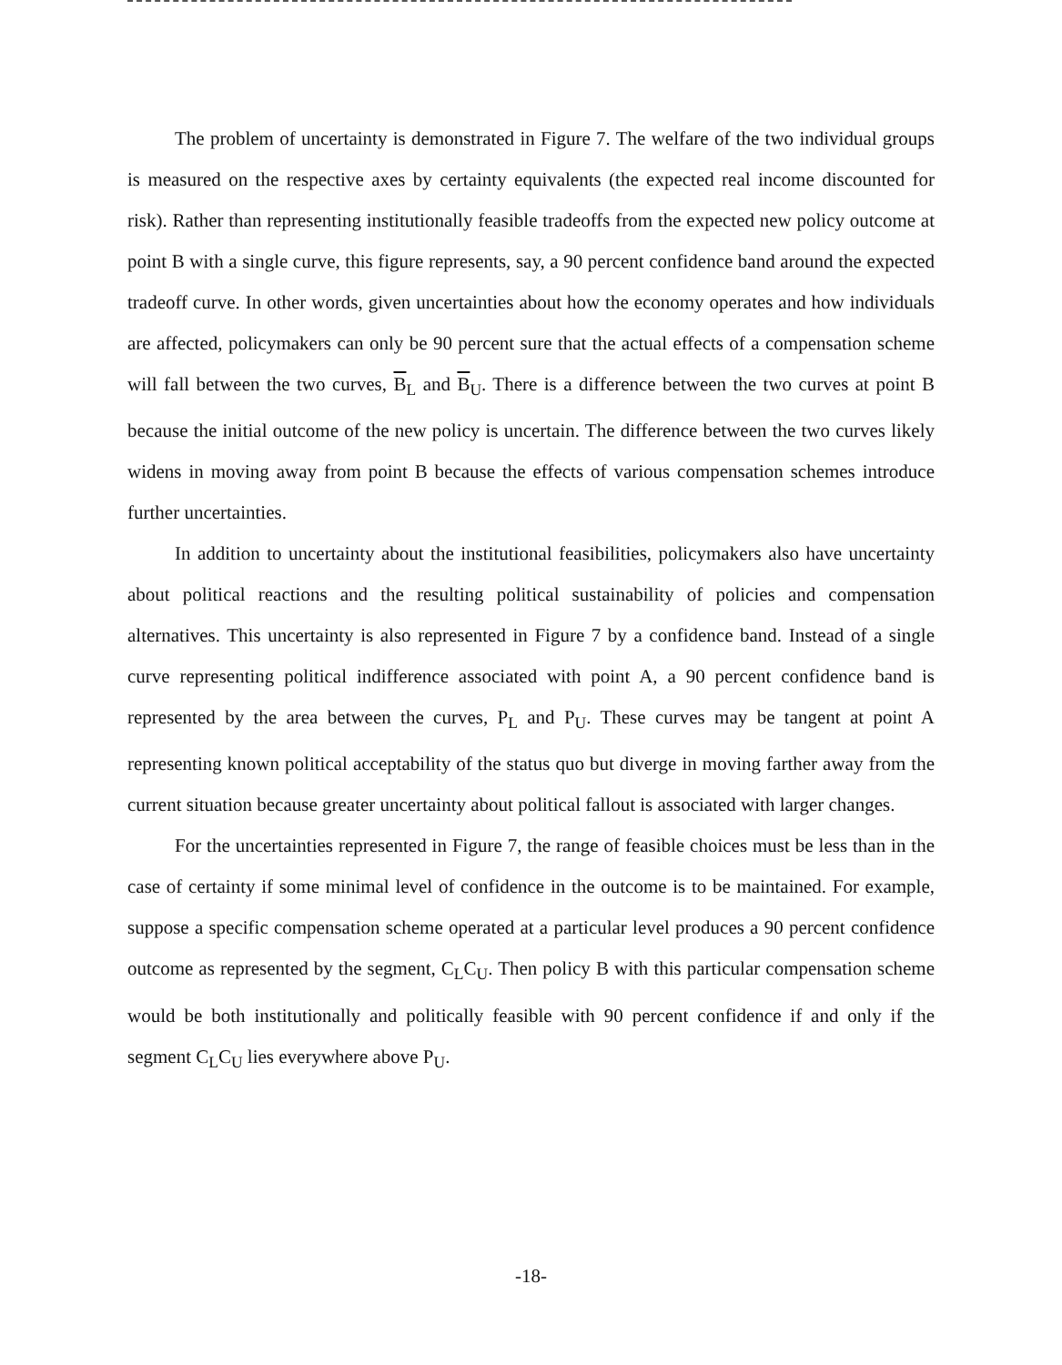The problem of uncertainty is demonstrated in Figure 7. The welfare of the two individual groups is measured on the respective axes by certainty equivalents (the expected real income discounted for risk). Rather than representing institutionally feasible tradeoffs from the expected new policy outcome at point B with a single curve, this figure represents, say, a 90 percent confidence band around the expected tradeoff curve. In other words, given uncertainties about how the economy operates and how individuals are affected, policymakers can only be 90 percent sure that the actual effects of a compensation scheme will fall between the two curves, B<sub>L</sub> and B<sub>U</sub>. There is a difference between the two curves at point B because the initial outcome of the new policy is uncertain. The difference between the two curves likely widens in moving away from point B because the effects of various compensation schemes introduce further uncertainties.
In addition to uncertainty about the institutional feasibilities, policymakers also have uncertainty about political reactions and the resulting political sustainability of policies and compensation alternatives. This uncertainty is also represented in Figure 7 by a confidence band. Instead of a single curve representing political indifference associated with point A, a 90 percent confidence band is represented by the area between the curves, P<sub>L</sub> and P<sub>U</sub>. These curves may be tangent at point A representing known political acceptability of the status quo but diverge in moving farther away from the current situation because greater uncertainty about political fallout is associated with larger changes.
For the uncertainties represented in Figure 7, the range of feasible choices must be less than in the case of certainty if some minimal level of confidence in the outcome is to be maintained. For example, suppose a specific compensation scheme operated at a particular level produces a 90 percent confidence outcome as represented by the segment, C<sub>L</sub>C<sub>U</sub>. Then policy B with this particular compensation scheme would be both institutionally and politically feasible with 90 percent confidence if and only if the segment C<sub>L</sub>C<sub>U</sub> lies everywhere above P<sub>U</sub>.
-18-